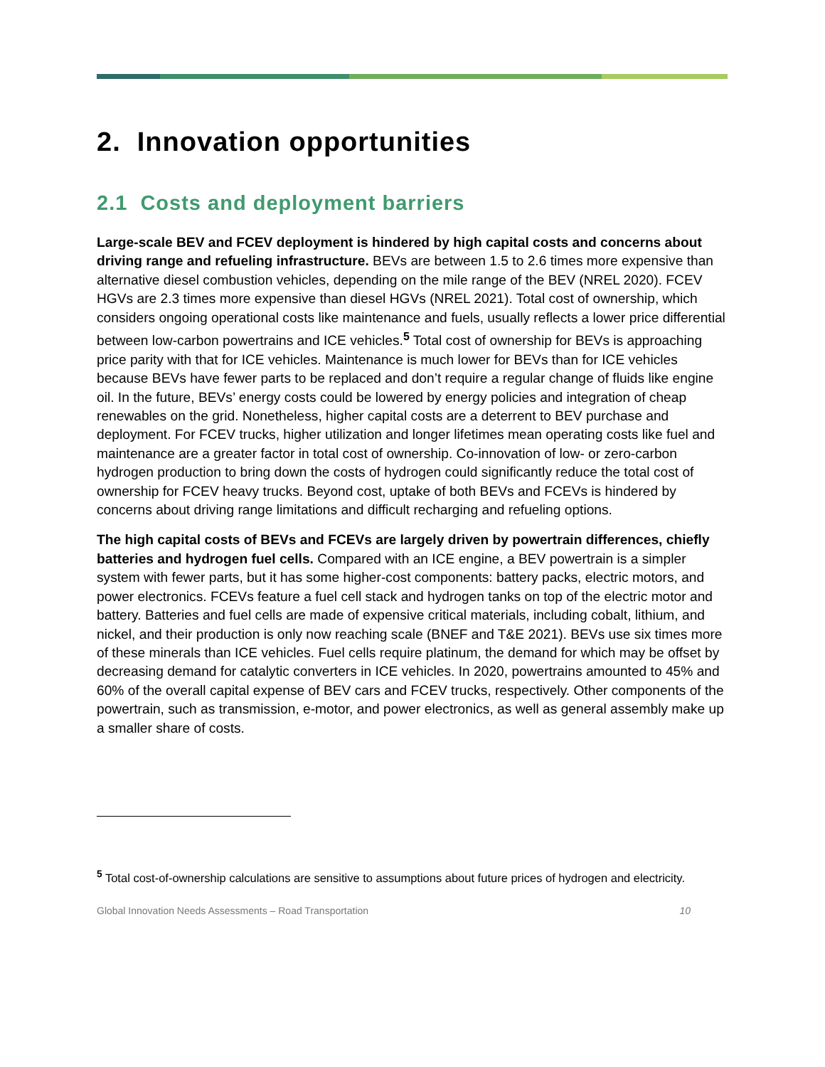2. Innovation opportunities
2.1 Costs and deployment barriers
Large-scale BEV and FCEV deployment is hindered by high capital costs and concerns about driving range and refueling infrastructure. BEVs are between 1.5 to 2.6 times more expensive than alternative diesel combustion vehicles, depending on the mile range of the BEV (NREL 2020). FCEV HGVs are 2.3 times more expensive than diesel HGVs (NREL 2021). Total cost of ownership, which considers ongoing operational costs like maintenance and fuels, usually reflects a lower price differential between low-carbon powertrains and ICE vehicles.<sup>5</sup> Total cost of ownership for BEVs is approaching price parity with that for ICE vehicles. Maintenance is much lower for BEVs than for ICE vehicles because BEVs have fewer parts to be replaced and don’t require a regular change of fluids like engine oil. In the future, BEVs’ energy costs could be lowered by energy policies and integration of cheap renewables on the grid. Nonetheless, higher capital costs are a deterrent to BEV purchase and deployment. For FCEV trucks, higher utilization and longer lifetimes mean operating costs like fuel and maintenance are a greater factor in total cost of ownership. Co-innovation of low- or zero-carbon hydrogen production to bring down the costs of hydrogen could significantly reduce the total cost of ownership for FCEV heavy trucks. Beyond cost, uptake of both BEVs and FCEVs is hindered by concerns about driving range limitations and difficult recharging and refueling options.
The high capital costs of BEVs and FCEVs are largely driven by powertrain differences, chiefly batteries and hydrogen fuel cells. Compared with an ICE engine, a BEV powertrain is a simpler system with fewer parts, but it has some higher-cost components: battery packs, electric motors, and power electronics. FCEVs feature a fuel cell stack and hydrogen tanks on top of the electric motor and battery. Batteries and fuel cells are made of expensive critical materials, including cobalt, lithium, and nickel, and their production is only now reaching scale (BNEF and T&E 2021). BEVs use six times more of these minerals than ICE vehicles. Fuel cells require platinum, the demand for which may be offset by decreasing demand for catalytic converters in ICE vehicles. In 2020, powertrains amounted to 45% and 60% of the overall capital expense of BEV cars and FCEV trucks, respectively. Other components of the powertrain, such as transmission, e-motor, and power electronics, as well as general assembly make up a smaller share of costs.
<sup>5</sup> Total cost-of-ownership calculations are sensitive to assumptions about future prices of hydrogen and electricity.
Global Innovation Needs Assessments – Road Transportation 10